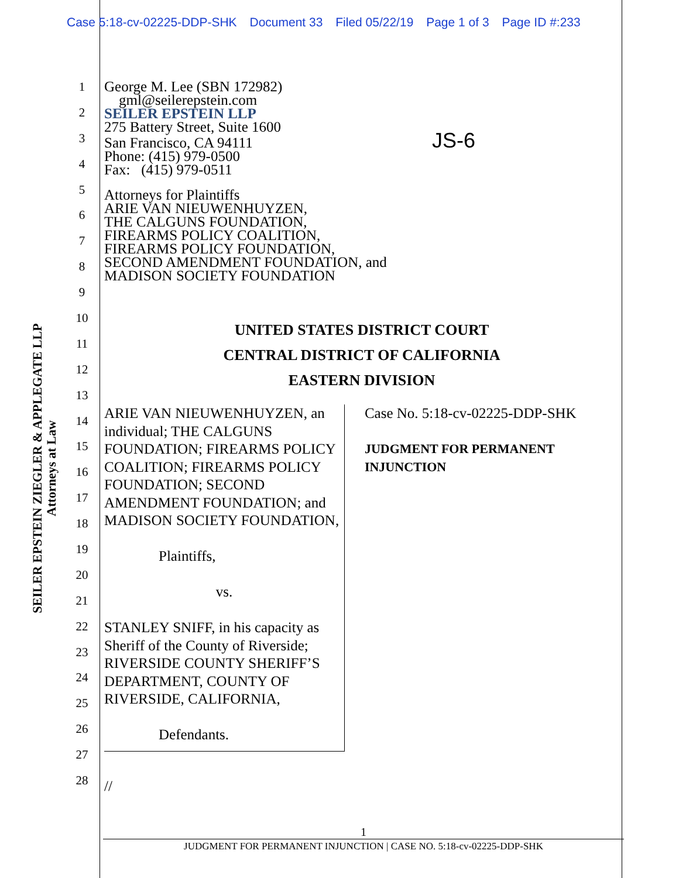Case 5:18-cv-02225-DDP-SHK Document 33 Filed 05/22/19 Page 1 of 3 Page ID #:233
SEILER EPSTEIN ZIEGLER & APPLEGATE LLP
Attorneys at Law
1
2
3
4
5
6
7
8
9
10
11
12
13
14
15
16
17
18
19
20
21
22
23
24
25
26
27
28
George M. Lee (SBN 172982)
gml@seilerepstein.com
SEILER EPSTEIN LLP
275 Battery Street, Suite 1600
San Francisco, CA 94111 JS-6
Phone: (415) 979-0500
Fax: (415) 979-0511
Attorneys for Plaintiffs
ARIE VAN NIEUWENHUYZEN,
THE CALGUNS FOUNDATION,
FIREARMS POLICY COALITION,
FIREARMS POLICY FOUNDATION,
SECOND AMENDMENT FOUNDATION, and
MADISON SOCIETY FOUNDATION
UNITED STATES DISTRICT COURT
CENTRAL DISTRICT OF CALIFORNIA
EASTERN DIVISION
ARIE VAN NIEUWENHUYZEN, an individual; THE CALGUNS FOUNDATION; FIREARMS POLICY COALITION; FIREARMS POLICY FOUNDATION; SECOND AMENDMENT FOUNDATION; and MADISON SOCIETY FOUNDATION,
Plaintiffs,
vs.
STANLEY SNIFF, in his capacity as Sheriff of the County of Riverside; RIVERSIDE COUNTY SHERIFF’S DEPARTMENT, COUNTY OF RIVERSIDE, CALIFORNIA,
Defendants.
Case No. 5:18-cv-02225-DDP-SHK
JUDGMENT FOR PERMANENT INJUNCTION
//
1
JUDGMENT FOR PERMANENT INJUNCTION | CASE NO. 5:18-cv-02225-DDP-SHK